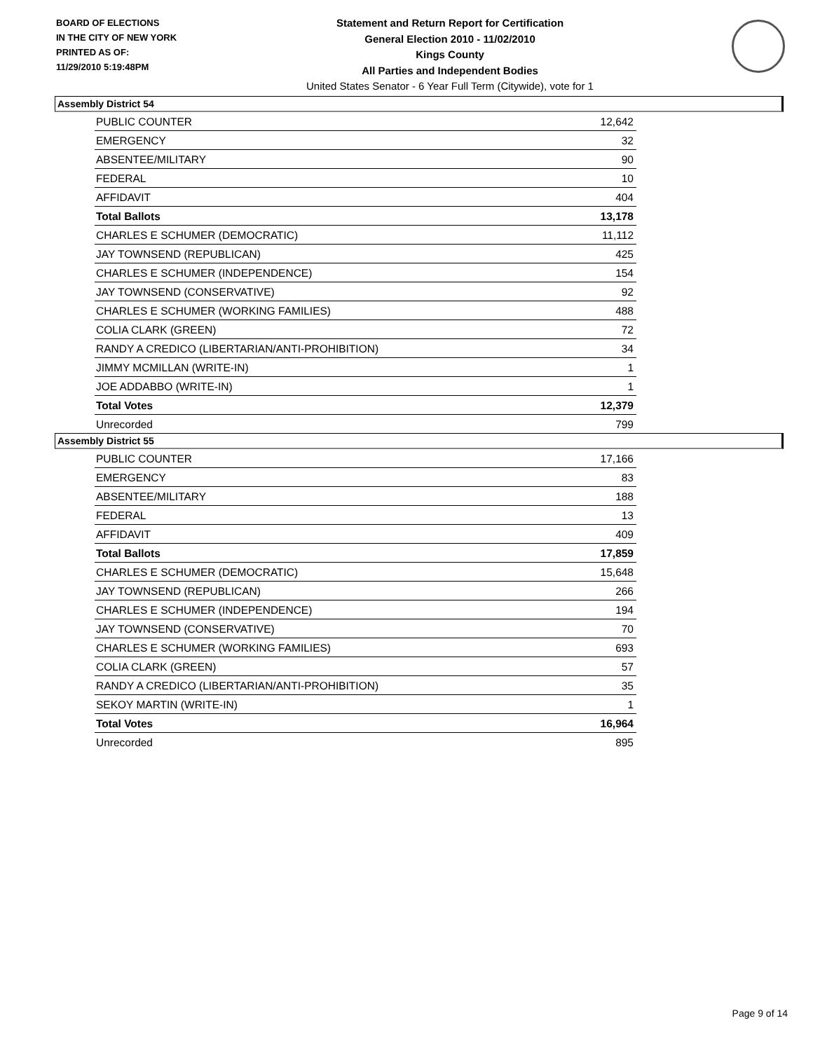BOARD OF ELECTIONS
IN THE CITY OF NEW YORK
PRINTED AS OF:
11/29/2010 5:19:48PM
Statement and Return Report for Certification
General Election 2010 - 11/02/2010
Kings County
All Parties and Independent Bodies
United States Senator - 6 Year Full Term (Citywide), vote for 1
Assembly District 54
| PUBLIC COUNTER | 12,642 |
| EMERGENCY | 32 |
| ABSENTEE/MILITARY | 90 |
| FEDERAL | 10 |
| AFFIDAVIT | 404 |
| Total Ballots | 13,178 |
| CHARLES E SCHUMER (DEMOCRATIC) | 11,112 |
| JAY TOWNSEND (REPUBLICAN) | 425 |
| CHARLES E SCHUMER (INDEPENDENCE) | 154 |
| JAY TOWNSEND (CONSERVATIVE) | 92 |
| CHARLES E SCHUMER (WORKING FAMILIES) | 488 |
| COLIA CLARK (GREEN) | 72 |
| RANDY A CREDICO (LIBERTARIAN/ANTI-PROHIBITION) | 34 |
| JIMMY MCMILLAN (WRITE-IN) | 1 |
| JOE ADDABBO (WRITE-IN) | 1 |
| Total Votes | 12,379 |
| Unrecorded | 799 |
Assembly District 55
| PUBLIC COUNTER | 17,166 |
| EMERGENCY | 83 |
| ABSENTEE/MILITARY | 188 |
| FEDERAL | 13 |
| AFFIDAVIT | 409 |
| Total Ballots | 17,859 |
| CHARLES E SCHUMER (DEMOCRATIC) | 15,648 |
| JAY TOWNSEND (REPUBLICAN) | 266 |
| CHARLES E SCHUMER (INDEPENDENCE) | 194 |
| JAY TOWNSEND (CONSERVATIVE) | 70 |
| CHARLES E SCHUMER (WORKING FAMILIES) | 693 |
| COLIA CLARK (GREEN) | 57 |
| RANDY A CREDICO (LIBERTARIAN/ANTI-PROHIBITION) | 35 |
| SEKOY MARTIN (WRITE-IN) | 1 |
| Total Votes | 16,964 |
| Unrecorded | 895 |
Page 9 of 14